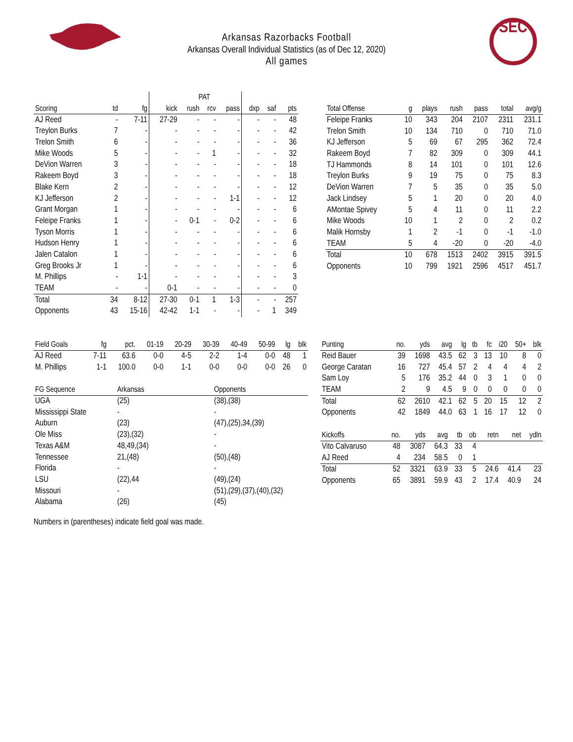Arkansas Razorbacks Football
Arkansas Overall Individual Statistics (as of Dec 12, 2020)
All games
SEC
| | | | PAT | | | | | | |
| --- | --- | --- | --- | --- | --- | --- | --- | --- | --- |
| Scoring | td | fg | kick | rush | rcv | pass | dxp | saf | pts |
| AJ Reed | - | 7-11 | 27-29 | - | - | - | - | - | 48 |
| Treylon Burks | 7 | - | - | - | - | - | - | - | 42 |
| Trelon Smith | 6 | - | - | - | - | - | - | - | 36 |
| Mike Woods | 5 | - | - | - | 1 | - | - | - | 32 |
| DeVion Warren | 3 | - | - | - | - | - | - | - | 18 |
| Rakeem Boyd | 3 | - | - | - | - | - | - | - | 18 |
| Blake Kern | 2 | - | - | - | - | - | - | - | 12 |
| KJ Jefferson | 2 | - | - | - | - | 1-1 | - | - | 12 |
| Grant Morgan | 1 | - | - | - | - | - | - | - | 6 |
| Feleipe Franks | 1 | - | - | 0-1 | - | 0-2 | - | - | 6 |
| Tyson Morris | 1 | - | - | - | - | - | - | - | 6 |
| Hudson Henry | 1 | - | - | - | - | - | - | - | 6 |
| Jalen Catalon | 1 | - | - | - | - | - | - | - | 6 |
| Greg Brooks Jr | 1 | - | - | - | - | - | - | - | 6 |
| M. Phillips | - | 1-1 | - | - | - | - | - | - | 3 |
| TEAM | - | - | 0-1 | - | - | - | - | - | 0 |
| Total | 34 | 8-12 | 27-30 | 0-1 | 1 | 1-3 | - | - | 257 |
| Opponents | 43 | 15-16 | 42-42 | 1-1 | - | - | - | 1 | 349 |
| Total Offense | g | plays | rush | pass | total | avg/g |
| --- | --- | --- | --- | --- | --- | --- |
| Feleipe Franks | 10 | 343 | 204 | 2107 | 2311 | 231.1 |
| Trelon Smith | 10 | 134 | 710 | 0 | 710 | 71.0 |
| KJ Jefferson | 5 | 69 | 67 | 295 | 362 | 72.4 |
| Rakeem Boyd | 7 | 82 | 309 | 0 | 309 | 44.1 |
| TJ Hammonds | 8 | 14 | 101 | 0 | 101 | 12.6 |
| Treylon Burks | 9 | 19 | 75 | 0 | 75 | 8.3 |
| DeVion Warren | 7 | 5 | 35 | 0 | 35 | 5.0 |
| Jack Lindsey | 5 | 1 | 20 | 0 | 20 | 4.0 |
| AMontae Spivey | 5 | 4 | 11 | 0 | 11 | 2.2 |
| Mike Woods | 10 | 1 | 2 | 0 | 2 | 0.2 |
| Malik Hornsby | 1 | 2 | -1 | 0 | -1 | -1.0 |
| TEAM | 5 | 4 | -20 | 0 | -20 | -4.0 |
| Total | 10 | 678 | 1513 | 2402 | 3915 | 391.5 |
| Opponents | 10 | 799 | 1921 | 2596 | 4517 | 451.7 |
| Field Goals | fg | pct. | 01-19 | 20-29 | 30-39 | 40-49 | 50-99 | lg | blk |
| --- | --- | --- | --- | --- | --- | --- | --- | --- | --- |
| AJ Reed | 7-11 | 63.6 | 0-0 | 4-5 | 2-2 | 1-4 | 0-0 | 48 | 1 |
| M. Phillips | 1-1 | 100.0 | 0-0 | 1-1 | 0-0 | 0-0 | 0-0 | 26 | 0 |
| FG Sequence | Arkansas | Opponents |
| --- | --- | --- |
| UGA | (25) | (38),(38) |
| Mississippi State | - | - |
| Auburn | (23) | (47),(25),34,(39) |
| Ole Miss | (23),(32) | - |
| Texas A&M | 48,49,(34) | - |
| Tennessee | 21,(48) | (50),(48) |
| Florida | - | - |
| LSU | (22),44 | (49),(24) |
| Missouri | - | (51),(29),(37),(40),(32) |
| Alabama | (26) | (45) |
Numbers in (parentheses) indicate field goal was made.
| Punting | no. | yds | avg | lg | tb | fc | i20 | 50+ | blk |
| --- | --- | --- | --- | --- | --- | --- | --- | --- | --- |
| Reid Bauer | 39 | 1698 | 43.5 | 62 | 3 | 13 | 10 | 8 | 0 |
| George Caratan | 16 | 727 | 45.4 | 57 | 2 | 4 | 4 | 4 | 2 |
| Sam Loy | 5 | 176 | 35.2 | 44 | 0 | 3 | 1 | 0 | 0 |
| TEAM | 2 | 9 | 4.5 | 9 | 0 | 0 | 0 | 0 | 0 |
| Total | 62 | 2610 | 42.1 | 62 | 5 | 20 | 15 | 12 | 2 |
| Opponents | 42 | 1849 | 44.0 | 63 | 1 | 16 | 17 | 12 | 0 |
| Kickoffs | no. | yds | avg | tb | ob | retn | net | ydln |
| --- | --- | --- | --- | --- | --- | --- | --- | --- |
| Vito Calvaruso | 48 | 3087 | 64.3 | 33 | 4 | | | |
| AJ Reed | 4 | 234 | 58.5 | 0 | 1 | | | |
| Total | 52 | 3321 | 63.9 | 33 | 5 | 24.6 | 41.4 | 23 |
| Opponents | 65 | 3891 | 59.9 | 43 | 2 | 17.4 | 40.9 | 24 |